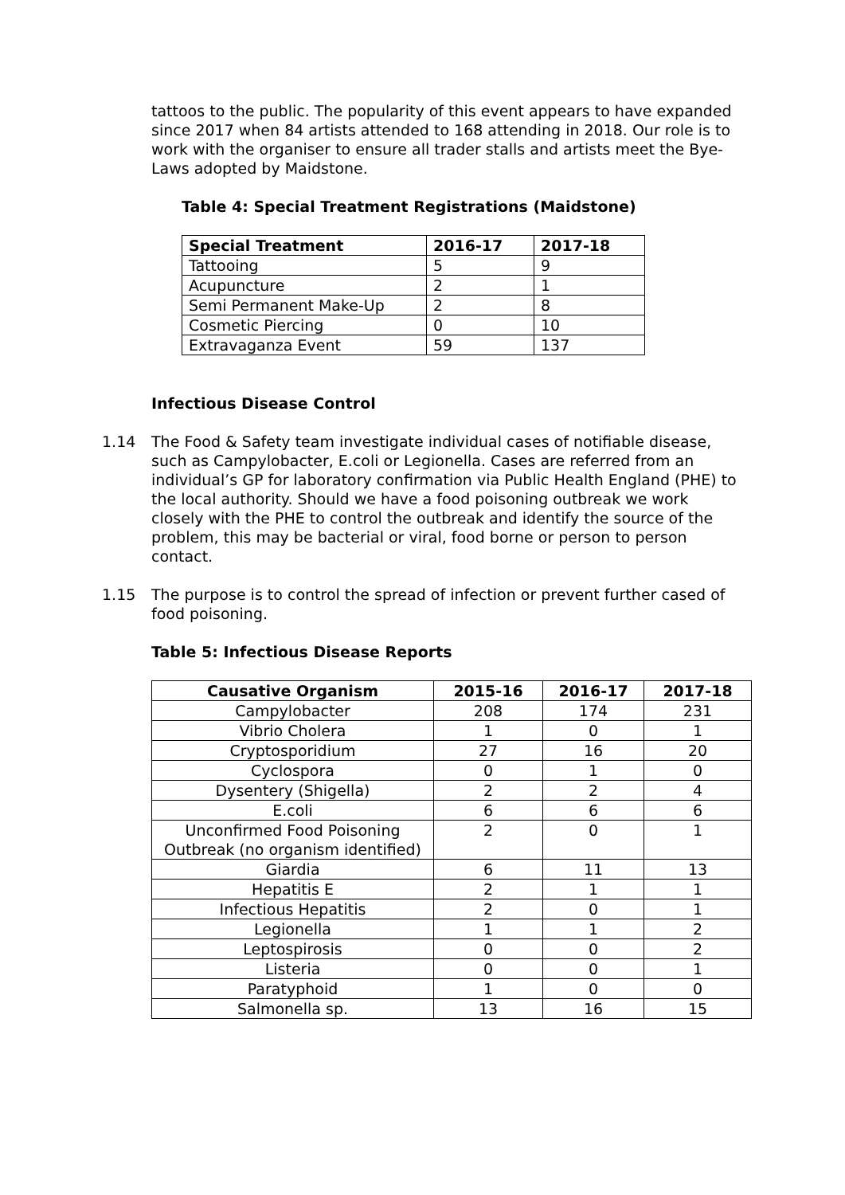tattoos to the public. The popularity of this event appears to have expanded since 2017 when 84 artists attended to 168 attending in 2018. Our role is to work with the organiser to ensure all trader stalls and artists meet the Bye-Laws adopted by Maidstone.
Table 4: Special Treatment Registrations (Maidstone)
| Special Treatment | 2016-17 | 2017-18 |
| --- | --- | --- |
| Tattooing | 5 | 9 |
| Acupuncture | 2 | 1 |
| Semi Permanent Make-Up | 2 | 8 |
| Cosmetic Piercing | 0 | 10 |
| Extravaganza Event | 59 | 137 |
Infectious Disease Control
1.14 The Food & Safety team investigate individual cases of notifiable disease, such as Campylobacter, E.coli or Legionella. Cases are referred from an individual’s GP for laboratory confirmation via Public Health England (PHE) to the local authority. Should we have a food poisoning outbreak we work closely with the PHE to control the outbreak and identify the source of the problem, this may be bacterial or viral, food borne or person to person contact.
1.15 The purpose is to control the spread of infection or prevent further cased of food poisoning.
Table 5: Infectious Disease Reports
| Causative Organism | 2015-16 | 2016-17 | 2017-18 |
| --- | --- | --- | --- |
| Campylobacter | 208 | 174 | 231 |
| Vibrio Cholera | 1 | 0 | 1 |
| Cryptosporidium | 27 | 16 | 20 |
| Cyclospora | 0 | 1 | 0 |
| Dysentery (Shigella) | 2 | 2 | 4 |
| E.coli | 6 | 6 | 6 |
| Unconfirmed Food Poisoning Outbreak (no organism identified) | 2 | 0 | 1 |
| Giardia | 6 | 11 | 13 |
| Hepatitis E | 2 | 1 | 1 |
| Infectious Hepatitis | 2 | 0 | 1 |
| Legionella | 1 | 1 | 2 |
| Leptospirosis | 0 | 0 | 2 |
| Listeria | 0 | 0 | 1 |
| Paratyphoid | 1 | 0 | 0 |
| Salmonella sp. | 13 | 16 | 15 |